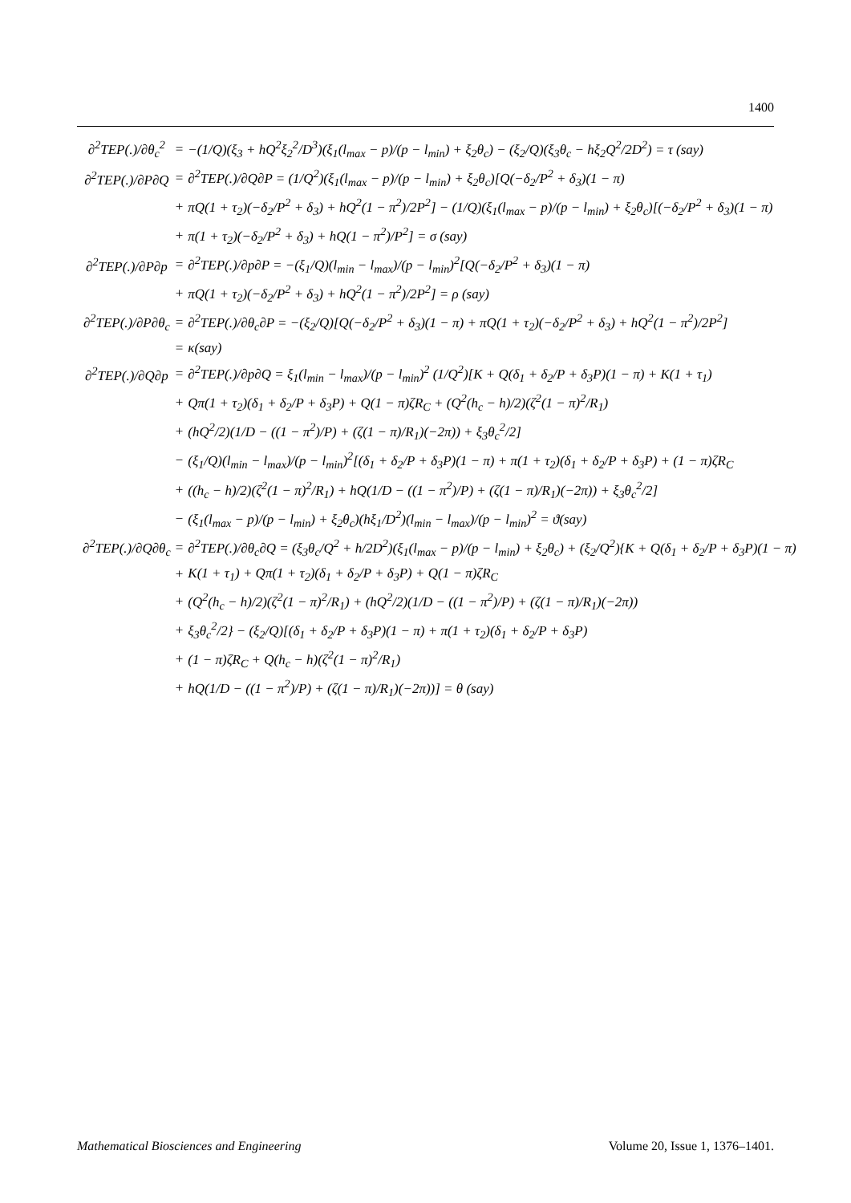1400
| ∂<sup>2</sup>TEP(.)/∂θ<sub>c</sub><sup>2</sup> | = | −(1/Q)(ξ<sub>3</sub> + hQ<sup>2</sup>ξ<sub>2</sub><sup>2</sup>/D<sup>3</sup>)(ξ<sub>1</sub>(l<sub>max</sub> − p)/(p − l<sub>min</sub>) + ξ<sub>2</sub>θ<sub>c</sub>) − (ξ<sub>2</sub>/Q)(ξ<sub>3</sub>θ<sub>c</sub> − hξ<sub>2</sub>Q<sup>2</sup>/2D<sup>2</sup>) = τ (say) |
| ∂<sup>2</sup>TEP(.)/∂P∂Q | = | ∂<sup>2</sup>TEP(.)/∂Q∂P = (1/Q<sup>2</sup>)(ξ<sub>1</sub>(l<sub>max</sub> − p)/(p − l<sub>min</sub>) + ξ<sub>2</sub>θ<sub>c</sub>)[Q(−δ<sub>2</sub>/P<sup>2</sup> + δ<sub>3</sub>)(1 − π) |
| | + | πQ(1 + τ<sub>2</sub>)(−δ<sub>2</sub>/P<sup>2</sup> + δ<sub>3</sub>) + hQ<sup>2</sup>(1 − π<sup>2</sup>)/2P<sup>2</sup>] − (1/Q)(ξ<sub>1</sub>(l<sub>max</sub> − p)/(p − l<sub>min</sub>) + ξ<sub>2</sub>θ<sub>c</sub>)[(−δ<sub>2</sub>/P<sup>2</sup> + δ<sub>3</sub>)(1 − π) |
| | + | π(1 + τ<sub>2</sub>)(−δ<sub>2</sub>/P<sup>2</sup> + δ<sub>3</sub>) + hQ(1 − π<sup>2</sup>)/P<sup>2</sup>] = σ (say) |
| ∂<sup>2</sup>TEP(.)/∂P∂p | = | ∂<sup>2</sup>TEP(.)/∂p∂P = −(ξ<sub>1</sub>/Q)(l<sub>min</sub> − l<sub>max</sub>)/(p − l<sub>min</sub>)<sup>2</sup>[Q(−δ<sub>2</sub>/P<sup>2</sup> + δ<sub>3</sub>)(1 − π) |
| | + | πQ(1 + τ<sub>2</sub>)(−δ<sub>2</sub>/P<sup>2</sup> + δ<sub>3</sub>) + hQ<sup>2</sup>(1 − π<sup>2</sup>)/2P<sup>2</sup>] = ρ (say) |
| ∂<sup>2</sup>TEP(.)/∂P∂θ<sub>c</sub> | = | ∂<sup>2</sup>TEP(.)/∂θ<sub>c</sub>∂P = −(ξ<sub>2</sub>/Q)[Q(−δ<sub>2</sub>/P<sup>2</sup> + δ<sub>3</sub>)(1 − π) + πQ(1 + τ<sub>2</sub>)(−δ<sub>2</sub>/P<sup>2</sup> + δ<sub>3</sub>) + hQ<sup>2</sup>(1 − π<sup>2</sup>)/2P<sup>2</sup>] |
| | = | κ(say) |
| ∂<sup>2</sup>TEP(.)/∂Q∂p | = | ∂<sup>2</sup>TEP(.)/∂p∂Q = ξ<sub>1</sub>(l<sub>min</sub> − l<sub>max</sub>)/(p − l<sub>min</sub>)<sup>2</sup> (1/Q<sup>2</sup>)[K + Q(δ<sub>1</sub> + δ<sub>2</sub>/P + δ<sub>3</sub>P)(1 − π) + K(1 + τ<sub>1</sub>) |
| | + | Qπ(1 + τ<sub>2</sub>)(δ<sub>1</sub> + δ<sub>2</sub>/P + δ<sub>3</sub>P) + Q(1 − π)ζR<sub>C</sub> + (Q<sup>2</sup>(h<sub>c</sub> − h)/2)(ζ<sup>2</sup>(1 − π)<sup>2</sup>/R<sub>1</sub>) |
| | + | (hQ<sup>2</sup>/2)(1/D − ((1 − π<sup>2</sup>)/P) + (ζ(1 − π)/R<sub>1</sub>)(−2π)) + ξ<sub>3</sub>θ<sub>c</sub><sup>2</sup>/2] |
| | − | (ξ<sub>1</sub>/Q)(l<sub>min</sub> − l<sub>max</sub>)/(p − l<sub>min</sub>)<sup>2</sup>[(δ<sub>1</sub> + δ<sub>2</sub>/P + δ<sub>3</sub>P)(1 − π) + π(1 + τ<sub>2</sub>)(δ<sub>1</sub> + δ<sub>2</sub>/P + δ<sub>3</sub>P) + (1 − π)ζR<sub>C</sub> |
| | + | ((h<sub>c</sub> − h)/2)(ζ<sup>2</sup>(1 − π)<sup>2</sup>/R<sub>1</sub>) + hQ(1/D − ((1 − π<sup>2</sup>)/P) + (ζ(1 − π)/R<sub>1</sub>)(−2π)) + ξ<sub>3</sub>θ<sub>c</sub><sup>2</sup>/2] |
| | − | (ξ<sub>1</sub>(l<sub>max</sub> − p)/(p − l<sub>min</sub>) + ξ<sub>2</sub>θ<sub>c</sub>)(hξ<sub>1</sub>/D<sup>2</sup>)(l<sub>min</sub> − l<sub>max</sub>)/(p − l<sub>min</sub>)<sup>2</sup> = ϑ(say) |
| ∂<sup>2</sup>TEP(.)/∂Q∂θ<sub>c</sub> | = | ∂<sup>2</sup>TEP(.)/∂θ<sub>c</sub>∂Q = (ξ<sub>3</sub>θ<sub>c</sub>/Q<sup>2</sup> + h/2D<sup>2</sup>)(ξ<sub>1</sub>(l<sub>max</sub> − p)/(p − l<sub>min</sub>) + ξ<sub>2</sub>θ<sub>c</sub>) + (ξ<sub>2</sub>/Q<sup>2</sup>){K + Q(δ<sub>1</sub> + δ<sub>2</sub>/P + δ<sub>3</sub>P)(1 − π) |
| | + | K(1 + τ<sub>1</sub>) + Qπ(1 + τ<sub>2</sub>)(δ<sub>1</sub> + δ<sub>2</sub>/P + δ<sub>3</sub>P) + Q(1 − π)ζR<sub>C</sub> |
| | + | (Q<sup>2</sup>(h<sub>c</sub> − h)/2)(ζ<sup>2</sup>(1 − π)<sup>2</sup>/R<sub>1</sub>) + (hQ<sup>2</sup>/2)(1/D − ((1 − π<sup>2</sup>)/P) + (ζ(1 − π)/R<sub>1</sub>)(−2π)) |
| | + | ξ<sub>3</sub>θ<sub>c</sub><sup>2</sup>/2} − (ξ<sub>2</sub>/Q)[(δ<sub>1</sub> + δ<sub>2</sub>/P + δ<sub>3</sub>P)(1 − π) + π(1 + τ<sub>2</sub>)(δ<sub>1</sub> + δ<sub>2</sub>/P + δ<sub>3</sub>P) |
| | + | (1 − π)ζR<sub>C</sub> + Q(h<sub>c</sub> − h)(ζ<sup>2</sup>(1 − π)<sup>2</sup>/R<sub>1</sub>) |
| | + | hQ(1/D − ((1 − π<sup>2</sup>)/P) + (ζ(1 − π)/R<sub>1</sub>)(−2π))] = θ (say) |
Mathematical Biosciences and Engineering Volume 20, Issue 1, 1376–1401.